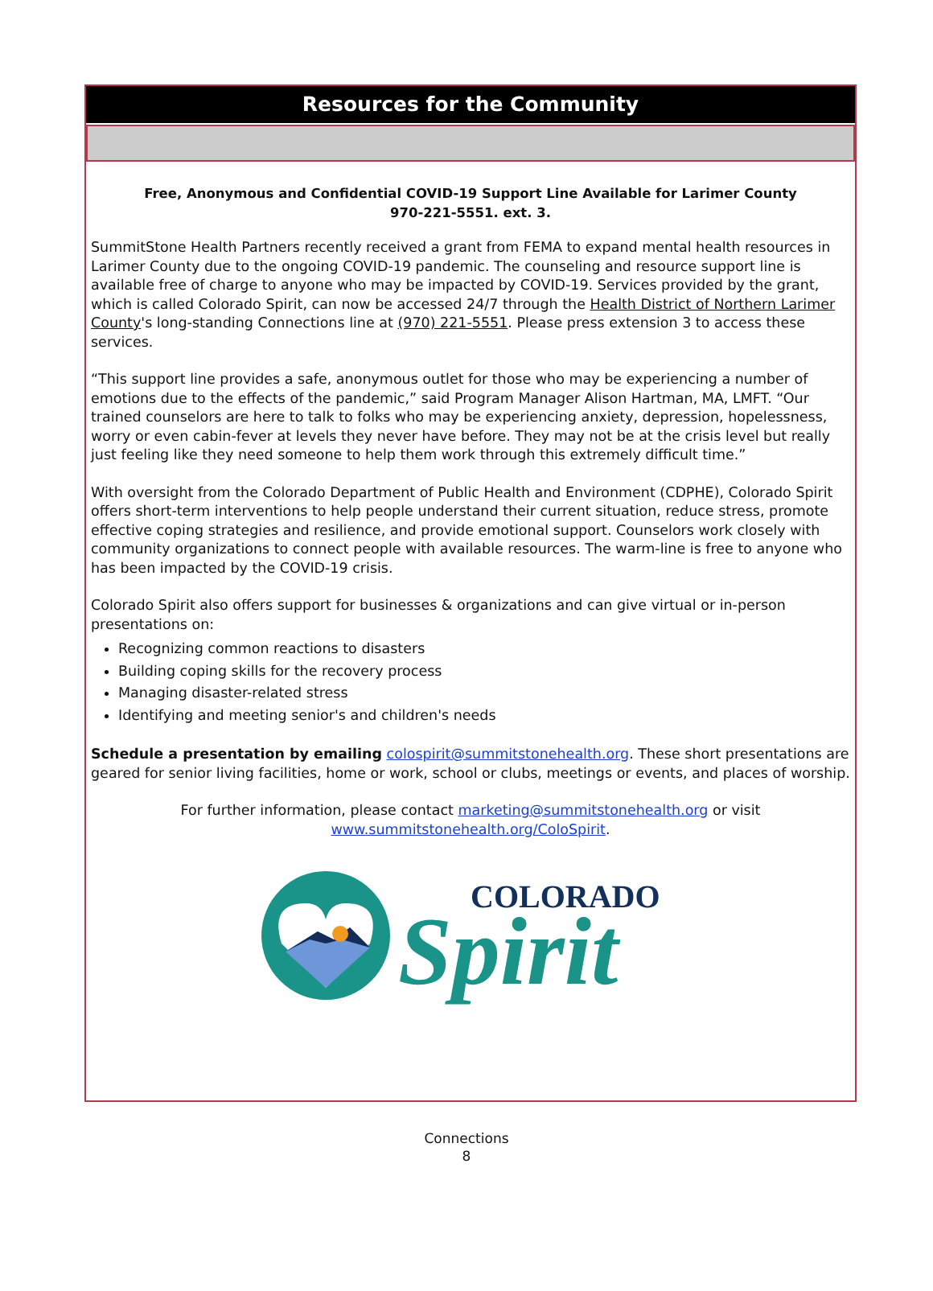Resources for the Community
Free, Anonymous and Confidential COVID-19 Support Line Available for Larimer County
970-221-5551. ext. 3.
SummitStone Health Partners recently received a grant from FEMA to expand mental health resources in Larimer County due to the ongoing COVID-19 pandemic. The counseling and resource support line is available free of charge to anyone who may be impacted by COVID-19. Services provided by the grant, which is called Colorado Spirit, can now be accessed 24/7 through the Health District of Northern Larimer County's long-standing Connections line at (970) 221-5551. Please press extension 3 to access these services.
“This support line provides a safe, anonymous outlet for those who may be experiencing a number of emotions due to the effects of the pandemic,” said Program Manager Alison Hartman, MA, LMFT. “Our trained counselors are here to talk to folks who may be experiencing anxiety, depression, hopelessness, worry or even cabin-fever at levels they never have before. They may not be at the crisis level but really just feeling like they need someone to help them work through this extremely difficult time.”
With oversight from the Colorado Department of Public Health and Environment (CDPHE), Colorado Spirit offers short-term interventions to help people understand their current situation, reduce stress, promote effective coping strategies and resilience, and provide emotional support. Counselors work closely with community organizations to connect people with available resources. The warm-line is free to anyone who has been impacted by the COVID-19 crisis.
Colorado Spirit also offers support for businesses & organizations and can give virtual or in-person presentations on:
Recognizing common reactions to disasters
Building coping skills for the recovery process
Managing disaster-related stress
Identifying and meeting senior's and children's needs
Schedule a presentation by emailing colospirit@summitstonehealth.org. These short presentations are geared for senior living facilities, home or work, school or clubs, meetings or events, and places of worship.
For further information, please contact marketing@summitstonehealth.org or visit
www.summitstonehealth.org/ColoSpirit.
COLORADO
Spirit
Connections
8